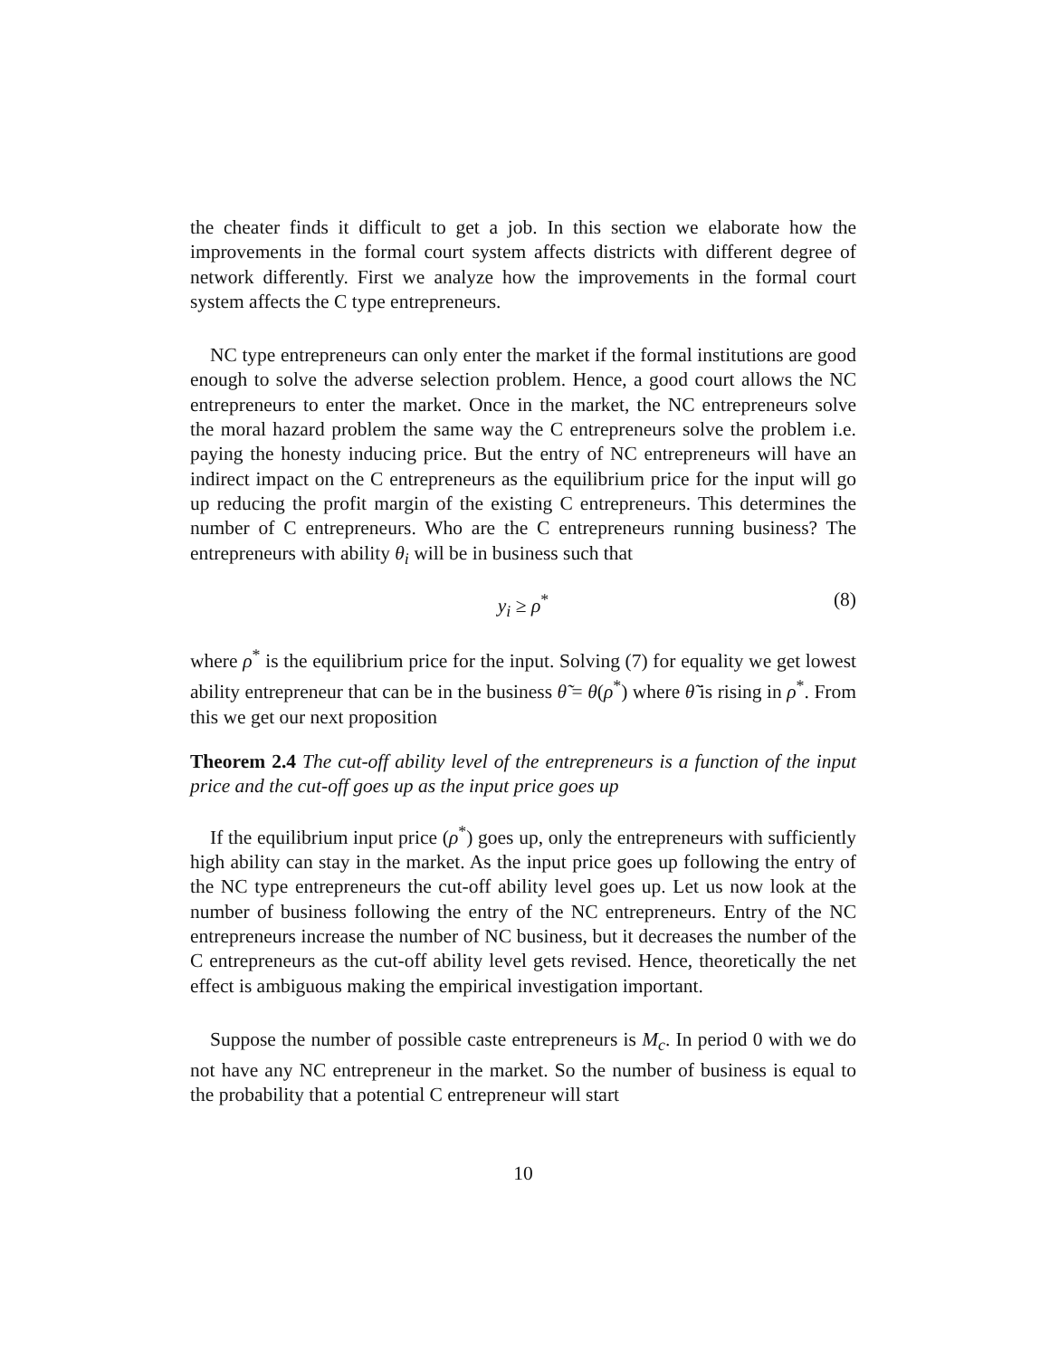the cheater finds it difficult to get a job. In this section we elaborate how the improvements in the formal court system affects districts with different degree of network differently. First we analyze how the improvements in the formal court system affects the C type entrepreneurs.
NC type entrepreneurs can only enter the market if the formal institutions are good enough to solve the adverse selection problem. Hence, a good court allows the NC entrepreneurs to enter the market. Once in the market, the NC entrepreneurs solve the moral hazard problem the same way the C entrepreneurs solve the problem i.e. paying the honesty inducing price. But the entry of NC entrepreneurs will have an indirect impact on the C entrepreneurs as the equilibrium price for the input will go up reducing the profit margin of the existing C entrepreneurs. This determines the number of C entrepreneurs. Who are the C entrepreneurs running business? The entrepreneurs with ability θ<sub>i</sub> will be in business such that
y<sub>i</sub> ≥ ρ<sup>*</sup> (8)
where ρ<sup>*</sup> is the equilibrium price for the input. Solving (7) for equality we get lowest ability entrepreneur that can be in the business θ̃ = θ(ρ<sup>*</sup>) where θ̃ is rising in ρ<sup>*</sup>. From this we get our next proposition
Theorem 2.4 The cut-off ability level of the entrepreneurs is a function of the input price and the cut-off goes up as the input price goes up
If the equilibrium input price (ρ<sup>*</sup>) goes up, only the entrepreneurs with sufficiently high ability can stay in the market. As the input price goes up following the entry of the NC type entrepreneurs the cut-off ability level goes up. Let us now look at the number of business following the entry of the NC entrepreneurs. Entry of the NC entrepreneurs increase the number of NC business, but it decreases the number of the C entrepreneurs as the cut-off ability level gets revised. Hence, theoretically the net effect is ambiguous making the empirical investigation important.
Suppose the number of possible caste entrepreneurs is M<sub>c</sub>. In period 0 with we do not have any NC entrepreneur in the market. So the number of business is equal to the probability that a potential C entrepreneur will start
10